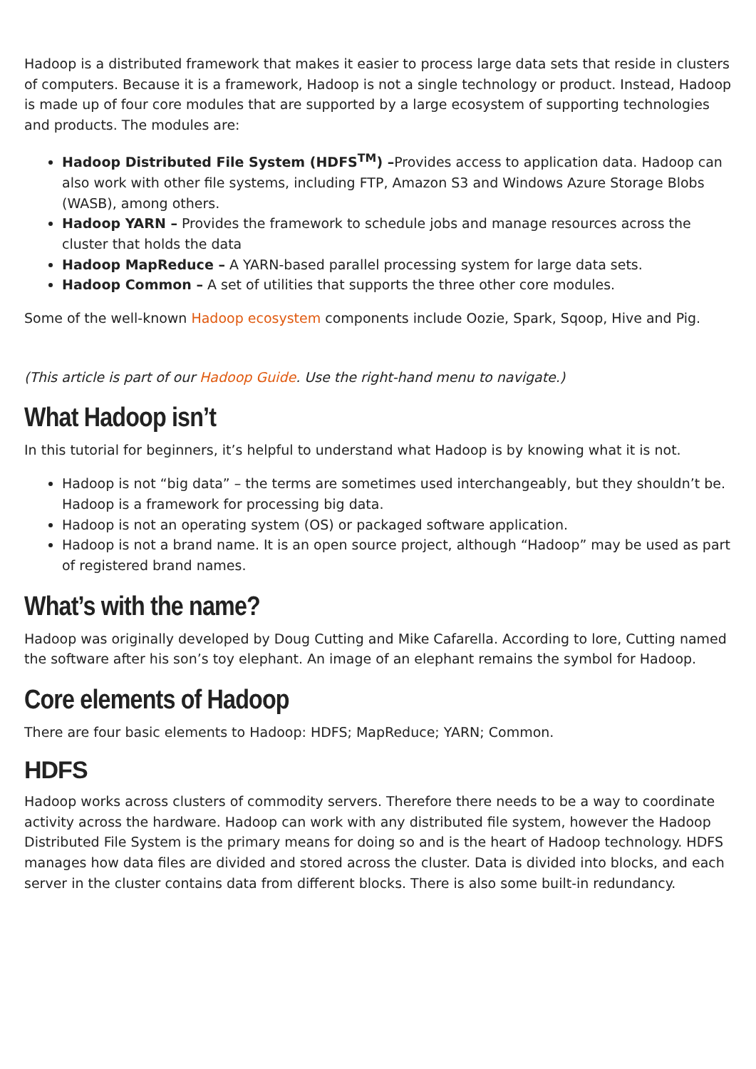Hadoop is a distributed framework that makes it easier to process large data sets that reside in clusters of computers. Because it is a framework, Hadoop is not a single technology or product. Instead, Hadoop is made up of four core modules that are supported by a large ecosystem of supporting technologies and products. The modules are:
Hadoop Distributed File System (HDFS<sup>TM</sup>) –Provides access to application data. Hadoop can also work with other file systems, including FTP, Amazon S3 and Windows Azure Storage Blobs (WASB), among others.
Hadoop YARN – Provides the framework to schedule jobs and manage resources across the cluster that holds the data
Hadoop MapReduce – A YARN-based parallel processing system for large data sets.
Hadoop Common – A set of utilities that supports the three other core modules.
Some of the well-known Hadoop ecosystem components include Oozie, Spark, Sqoop, Hive and Pig.
(This article is part of our Hadoop Guide. Use the right-hand menu to navigate.)
What Hadoop isn’t
In this tutorial for beginners, it’s helpful to understand what Hadoop is by knowing what it is not.
Hadoop is not “big data” – the terms are sometimes used interchangeably, but they shouldn’t be. Hadoop is a framework for processing big data.
Hadoop is not an operating system (OS) or packaged software application.
Hadoop is not a brand name. It is an open source project, although “Hadoop” may be used as part of registered brand names.
What’s with the name?
Hadoop was originally developed by Doug Cutting and Mike Cafarella. According to lore, Cutting named the software after his son’s toy elephant. An image of an elephant remains the symbol for Hadoop.
Core elements of Hadoop
There are four basic elements to Hadoop: HDFS; MapReduce; YARN; Common.
HDFS
Hadoop works across clusters of commodity servers. Therefore there needs to be a way to coordinate activity across the hardware. Hadoop can work with any distributed file system, however the Hadoop Distributed File System is the primary means for doing so and is the heart of Hadoop technology. HDFS manages how data files are divided and stored across the cluster. Data is divided into blocks, and each server in the cluster contains data from different blocks. There is also some built-in redundancy.